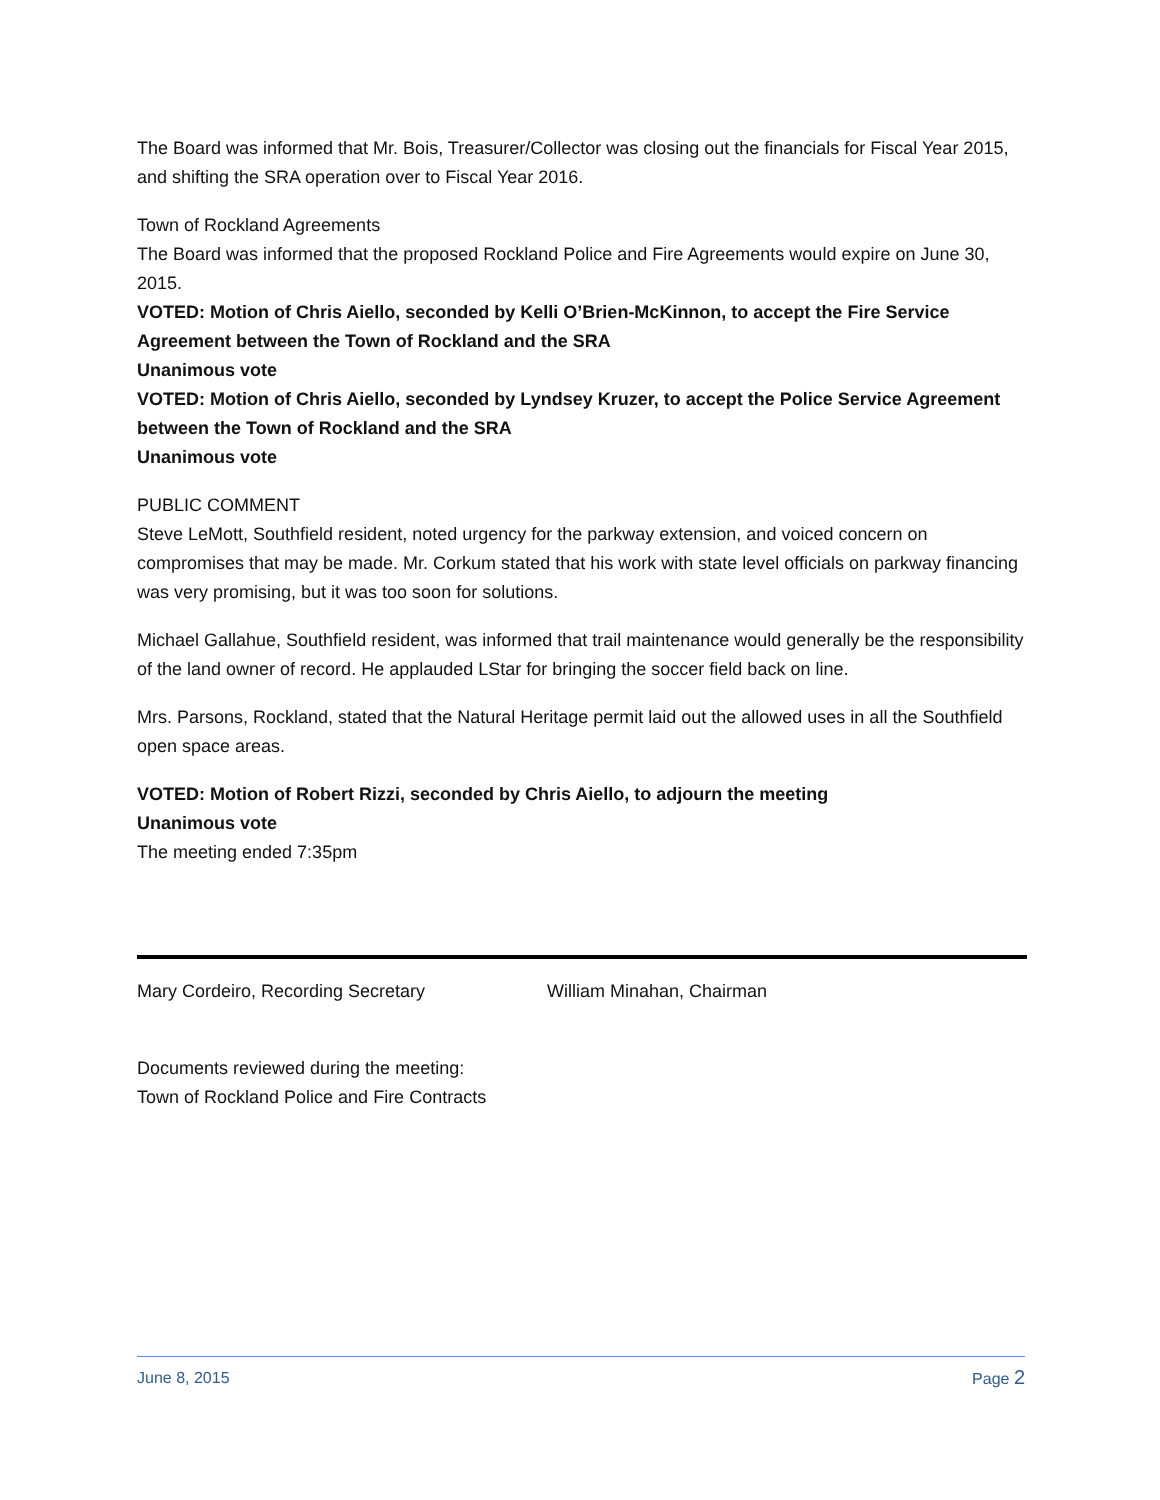The Board was informed that Mr. Bois, Treasurer/Collector was closing out the financials for Fiscal Year 2015, and shifting the SRA operation over to Fiscal Year 2016.
Town of Rockland Agreements
The Board was informed that the proposed Rockland Police and Fire Agreements would expire on June 30, 2015.
VOTED: Motion of Chris Aiello, seconded by Kelli O’Brien-McKinnon, to accept the Fire Service Agreement between the Town of Rockland and the SRA
Unanimous vote
VOTED: Motion of Chris Aiello, seconded by Lyndsey Kruzer, to accept the Police Service Agreement between the Town of Rockland and the SRA
Unanimous vote
PUBLIC COMMENT
Steve LeMott, Southfield resident, noted urgency for the parkway extension, and voiced concern on compromises that may be made. Mr. Corkum stated that his work with state level officials on parkway financing was very promising, but it was too soon for solutions.
Michael Gallahue, Southfield resident, was informed that trail maintenance would generally be the responsibility of the land owner of record. He applauded LStar for bringing the soccer field back on line.
Mrs. Parsons, Rockland, stated that the Natural Heritage permit laid out the allowed uses in all the Southfield open space areas.
VOTED: Motion of Robert Rizzi, seconded by Chris Aiello, to adjourn the meeting
Unanimous vote
The meeting ended 7:35pm
Mary Cordeiro, Recording Secretary William Minahan, Chairman
Documents reviewed during the meeting:
Town of Rockland Police and Fire Contracts
June 8, 2015 Page 2